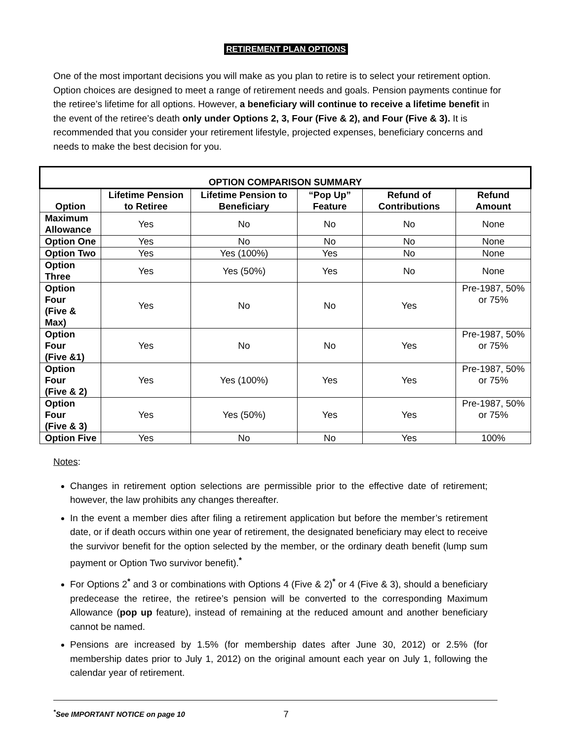RETIREMENT PLAN OPTIONS
One of the most important decisions you will make as you plan to retire is to select your retirement option. Option choices are designed to meet a range of retirement needs and goals. Pension payments continue for the retiree’s lifetime for all options. However, a beneficiary will continue to receive a lifetime benefit in the event of the retiree’s death only under Options 2, 3, Four (Five & 2), and Four (Five & 3). It is recommended that you consider your retirement lifestyle, projected expenses, beneficiary concerns and needs to make the best decision for you.
| OPTION COMPARISON SUMMARY | | | | | |
| --- | --- | --- | --- | --- | --- |
| Option | Lifetime Pension to Retiree | Lifetime Pension to Beneficiary | “Pop Up” Feature | Refund of Contributions | Refund Amount |
| Maximum Allowance | Yes | No | No | No | None |
| Option One | Yes | No | No | No | None |
| Option Two | Yes | Yes (100%) | Yes | No | None |
| Option Three | Yes | Yes (50%) | Yes | No | None |
| Option Four (Five & Max) | Yes | No | No | Yes | Pre-1987, 50% or 75% |
| Option Four (Five &1) | Yes | No | No | Yes | Pre-1987, 50% or 75% |
| Option Four (Five & 2) | Yes | Yes (100%) | Yes | Yes | Pre-1987, 50% or 75% |
| Option Four (Five & 3) | Yes | Yes (50%) | Yes | Yes | Pre-1987, 50% or 75% |
| Option Five | Yes | No | No | Yes | 100% |
Notes:
Changes in retirement option selections are permissible prior to the effective date of retirement; however, the law prohibits any changes thereafter.
In the event a member dies after filing a retirement application but before the member’s retirement date, or if death occurs within one year of retirement, the designated beneficiary may elect to receive the survivor benefit for the option selected by the member, or the ordinary death benefit (lump sum payment or Option Two survivor benefit).<sup>*</sup>
For Options 2<sup>*</sup> and 3 or combinations with Options 4 (Five & 2)<sup>*</sup> or 4 (Five & 3), should a beneficiary predecease the retiree, the retiree’s pension will be converted to the corresponding Maximum Allowance (pop up feature), instead of remaining at the reduced amount and another beneficiary cannot be named.
Pensions are increased by 1.5% (for membership dates after June 30, 2012) or 2.5% (for membership dates prior to July 1, 2012) on the original amount each year on July 1, following the calendar year of retirement.
<sup>*</sup> See IMPORTANT NOTICE on page 10
7